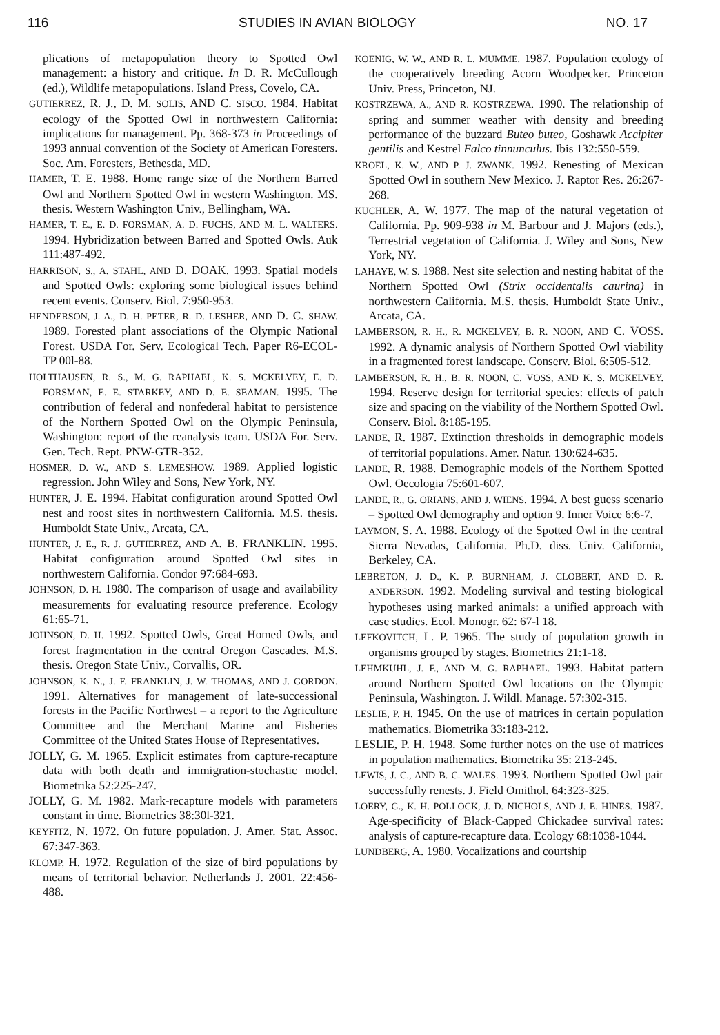116 STUDIES IN AVIAN BIOLOGY NO. 17
plications of metapopulation theory to Spotted Owl management: a history and critique. In D. R. McCullough (ed.), Wildlife metapopulations. Island Press, Covelo, CA.
GUTIERREZ, R. J., D. M. SOLIS, AND C. SISCO. 1984. Habitat ecology of the Spotted Owl in northwestern California: implications for management. Pp. 368-373 in Proceedings of 1993 annual convention of the Society of American Foresters. Soc. Am. Foresters, Bethesda, MD.
HAMER, T. E. 1988. Home range size of the Northern Barred Owl and Northern Spotted Owl in western Washington. MS. thesis. Western Washington Univ., Bellingham, WA.
HAMER, T. E., E. D. FORSMAN, A. D. FUCHS, AND M. L. WALTERS. 1994. Hybridization between Barred and Spotted Owls. Auk 111:487-492.
HARRISON, S., A. STAHL, AND D. DOAK. 1993. Spatial models and Spotted Owls: exploring some biological issues behind recent events. Conserv. Biol. 7:950-953.
HENDERSON, J. A., D. H. PETER, R. D. LESHER, AND D. C. SHAW. 1989. Forested plant associations of the Olympic National Forest. USDA For. Serv. Ecological Tech. Paper R6-ECOL-TP 00l-88.
HOLTHAUSEN, R. S., M. G. RAPHAEL, K. S. MCKELVEY, E. D. FORSMAN, E. E. STARKEY, AND D. E. SEAMAN. 1995. The contribution of federal and nonfederal habitat to persistence of the Northern Spotted Owl on the Olympic Peninsula, Washington: report of the reanalysis team. USDA For. Serv. Gen. Tech. Rept. PNW-GTR-352.
HOSMER, D. W., AND S. LEMESHOW. 1989. Applied logistic regression. John Wiley and Sons, New York, NY.
HUNTER, J. E. 1994. Habitat configuration around Spotted Owl nest and roost sites in northwestern California. M.S. thesis. Humboldt State Univ., Arcata, CA.
HUNTER, J. E., R. J. GUTIERREZ, AND A. B. FRANKLIN. 1995. Habitat configuration around Spotted Owl sites in northwestern California. Condor 97:684-693.
JOHNSON, D. H. 1980. The comparison of usage and availability measurements for evaluating resource preference. Ecology 61:65-71.
JOHNSON, D. H. 1992. Spotted Owls, Great Homed Owls, and forest fragmentation in the central Oregon Cascades. M.S. thesis. Oregon State Univ., Corvallis, OR.
JOHNSON, K. N., J. F. FRANKLIN, J. W. THOMAS, AND J. GORDON. 1991. Alternatives for management of late-successional forests in the Pacific Northwest – a report to the Agriculture Committee and the Merchant Marine and Fisheries Committee of the United States House of Representatives.
JOLLY, G. M. 1965. Explicit estimates from capture-recapture data with both death and immigration-stochastic model. Biometrika 52:225-247.
JOLLY, G. M. 1982. Mark-recapture models with parameters constant in time. Biometrics 38:30l-321.
KEYFITZ, N. 1972. On future population. J. Amer. Stat. Assoc. 67:347-363.
KLOMP, H. 1972. Regulation of the size of bird populations by means of territorial behavior. Netherlands J. 2001. 22:456-488.
KOENIG, W. W., AND R. L. MUMME. 1987. Population ecology of the cooperatively breeding Acorn Woodpecker. Princeton Univ. Press, Princeton, NJ.
KOSTRZEWA, A., AND R. KOSTRZEWA. 1990. The relationship of spring and summer weather with density and breeding performance of the buzzard Buteo buteo, Goshawk Accipiter gentilis and Kestrel Falco tinnunculus. Ibis 132:550-559.
KROEL, K. W., AND P. J. ZWANK. 1992. Renesting of Mexican Spotted Owl in southern New Mexico. J. Raptor Res. 26:267-268.
KUCHLER, A. W. 1977. The map of the natural vegetation of California. Pp. 909-938 in M. Barbour and J. Majors (eds.), Terrestrial vegetation of California. J. Wiley and Sons, New York, NY.
LAHAYE, W. S. 1988. Nest site selection and nesting habitat of the Northern Spotted Owl (Strix occidentalis caurina) in northwestern California. M.S. thesis. Humboldt State Univ., Arcata, CA.
LAMBERSON, R. H., R. MCKELVEY, B. R. NOON, AND C. VOSS. 1992. A dynamic analysis of Northern Spotted Owl viability in a fragmented forest landscape. Conserv. Biol. 6:505-512.
LAMBERSON, R. H., B. R. NOON, C. VOSS, AND K. S. MCKELVEY. 1994. Reserve design for territorial species: effects of patch size and spacing on the viability of the Northern Spotted Owl. Conserv. Biol. 8:185-195.
LANDE, R. 1987. Extinction thresholds in demographic models of territorial populations. Amer. Natur. 130:624-635.
LANDE, R. 1988. Demographic models of the Northem Spotted Owl. Oecologia 75:601-607.
LANDE, R., G. ORIANS, AND J. WIENS. 1994. A best guess scenario – Spotted Owl demography and option 9. Inner Voice 6:6-7.
LAYMON, S. A. 1988. Ecology of the Spotted Owl in the central Sierra Nevadas, California. Ph.D. diss. Univ. California, Berkeley, CA.
LEBRETON, J. D., K. P. BURNHAM, J. CLOBERT, AND D. R. ANDERSON. 1992. Modeling survival and testing biological hypotheses using marked animals: a unified approach with case studies. Ecol. Monogr. 62: 67-l 18.
LEFKOVITCH, L. P. 1965. The study of population growth in organisms grouped by stages. Biometrics 21:1-18.
LEHMKUHL, J. F., AND M. G. RAPHAEL. 1993. Habitat pattern around Northern Spotted Owl locations on the Olympic Peninsula, Washington. J. Wildl. Manage. 57:302-315.
LESLIE, P. H. 1945. On the use of matrices in certain population mathematics. Biometrika 33:183-212.
LESLIE, P. H. 1948. Some further notes on the use of matrices in population mathematics. Biometrika 35: 213-245.
LEWIS, J. C., AND B. C. WALES. 1993. Northern Spotted Owl pair successfully renests. J. Field Omithol. 64:323-325.
LOERY, G., K. H. POLLOCK, J. D. NICHOLS, AND J. E. HINES. 1987. Age-specificity of Black-Capped Chickadee survival rates: analysis of capture-recapture data. Ecology 68:1038-1044.
LUNDBERG, A. 1980. Vocalizations and courtship